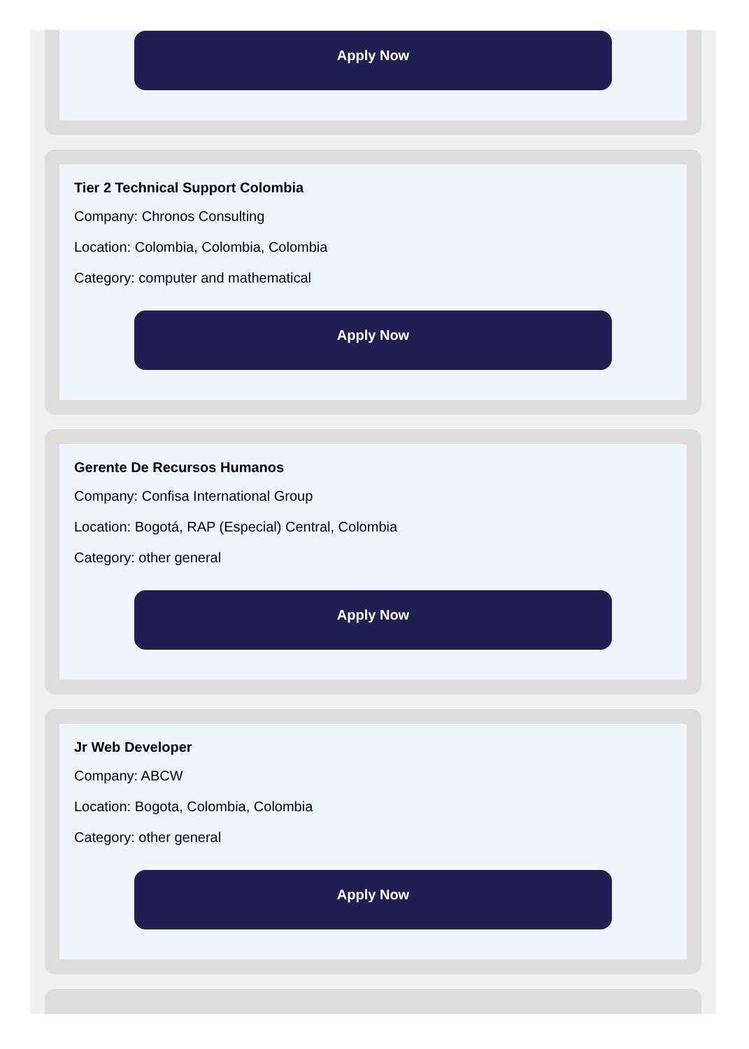Apply Now
Tier 2 Technical Support Colombia
Company: Chronos Consulting
Location: Colombia, Colombia, Colombia
Category: computer and mathematical
Apply Now
Gerente De Recursos Humanos
Company: Confisa International Group
Location: Bogotá, RAP (Especial) Central, Colombia
Category: other general
Apply Now
Jr Web Developer
Company: ABCW
Location: Bogota, Colombia, Colombia
Category: other general
Apply Now